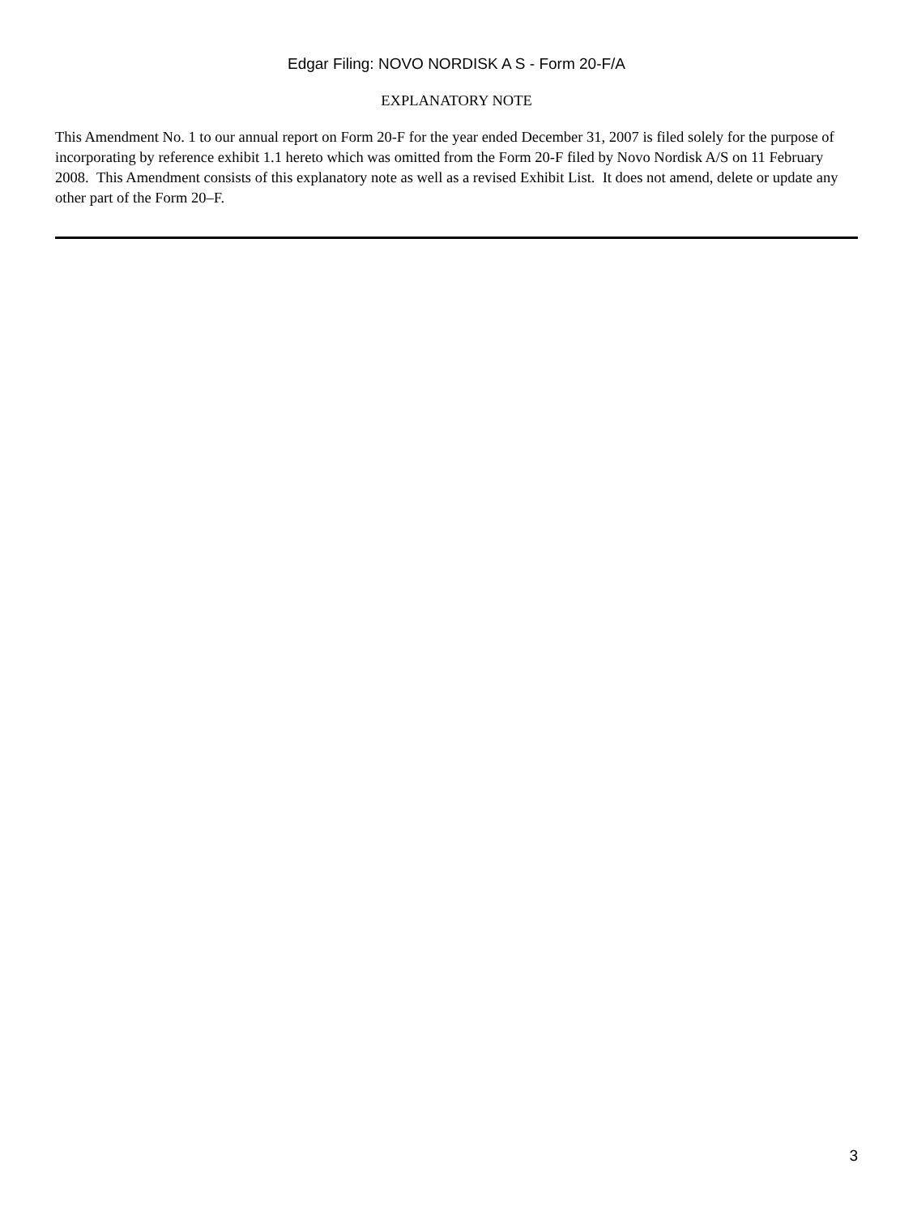Edgar Filing: NOVO NORDISK A S - Form 20-F/A
EXPLANATORY NOTE
This Amendment No. 1 to our annual report on Form 20-F for the year ended December 31, 2007 is filed solely for the purpose of incorporating by reference exhibit 1.1 hereto which was omitted from the Form 20-F filed by Novo Nordisk A/S on 11 February 2008. This Amendment consists of this explanatory note as well as a revised Exhibit List. It does not amend, delete or update any other part of the Form 20–F.
3